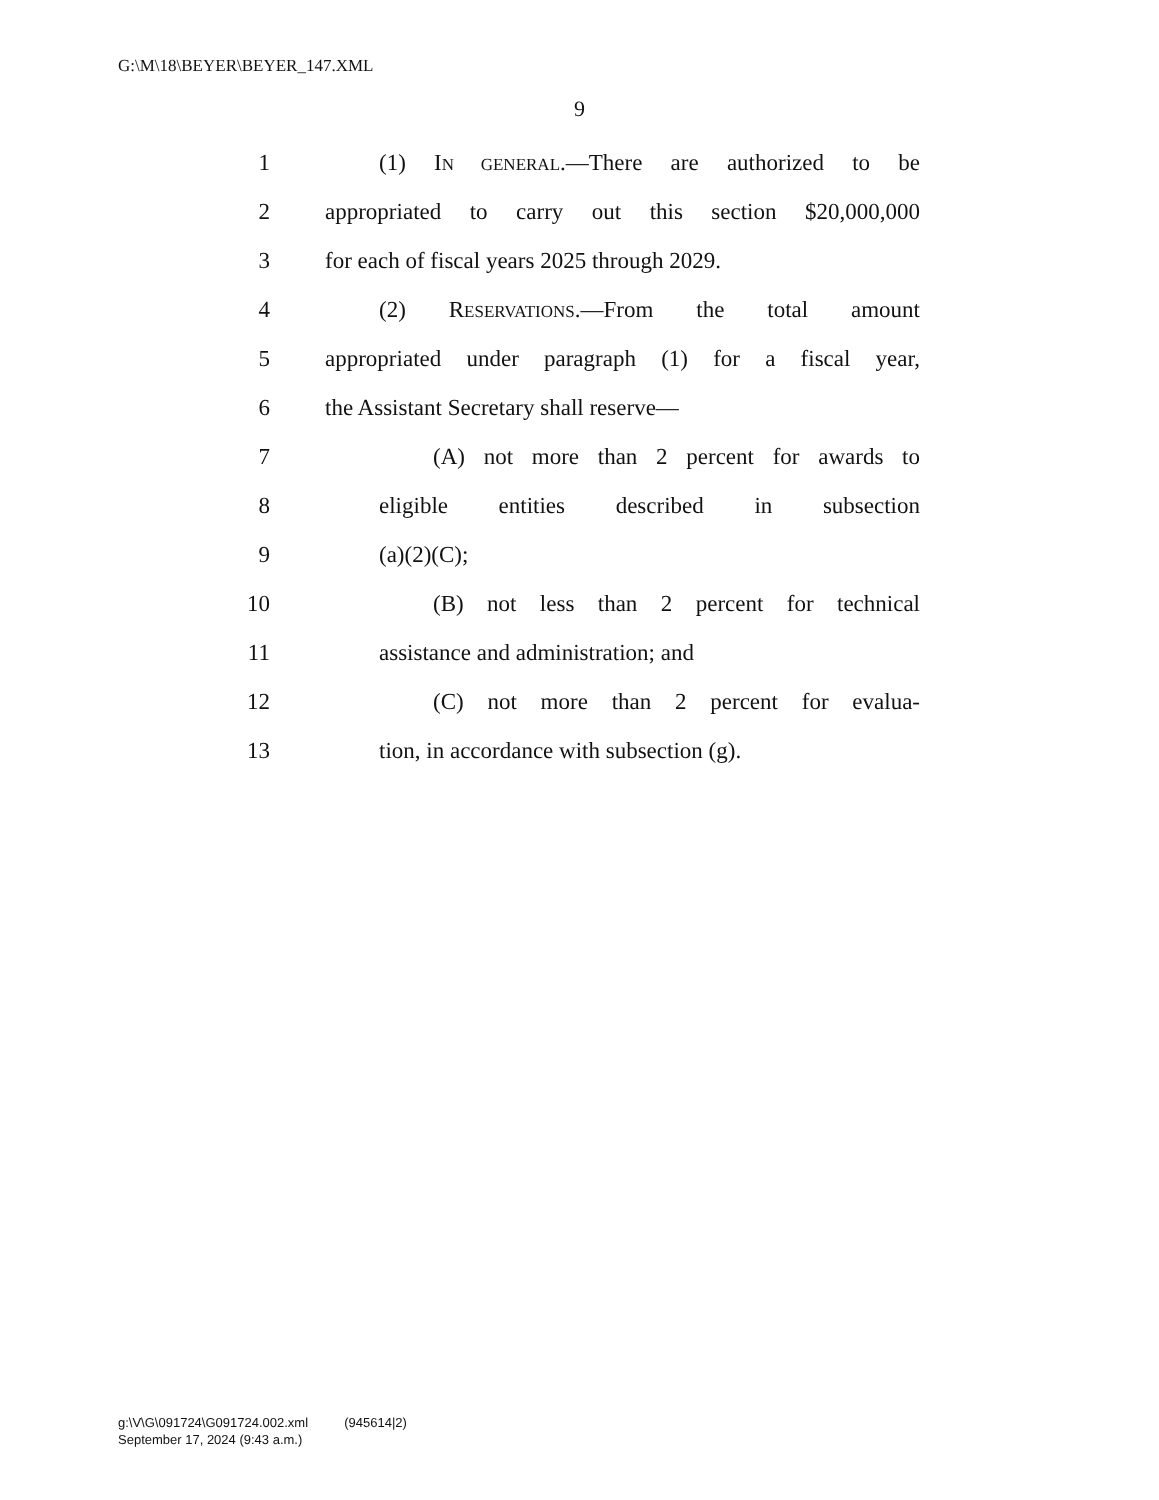G:\M\18\BEYER\BEYER_147.XML
9
1 (1) IN GENERAL.—There are authorized to be
2 appropriated to carry out this section $20,000,000
3 for each of fiscal years 2025 through 2029.
4 (2) RESERVATIONS.—From the total amount
5 appropriated under paragraph (1) for a fiscal year,
6 the Assistant Secretary shall reserve—
7 (A) not more than 2 percent for awards to
8 eligible entities described in subsection
9 (a)(2)(C);
10 (B) not less than 2 percent for technical
11 assistance and administration; and
12 (C) not more than 2 percent for evalua-
13 tion, in accordance with subsection (g).
g:\V\G\091724\G091724.002.xml (945614|2)
September 17, 2024 (9:43 a.m.)